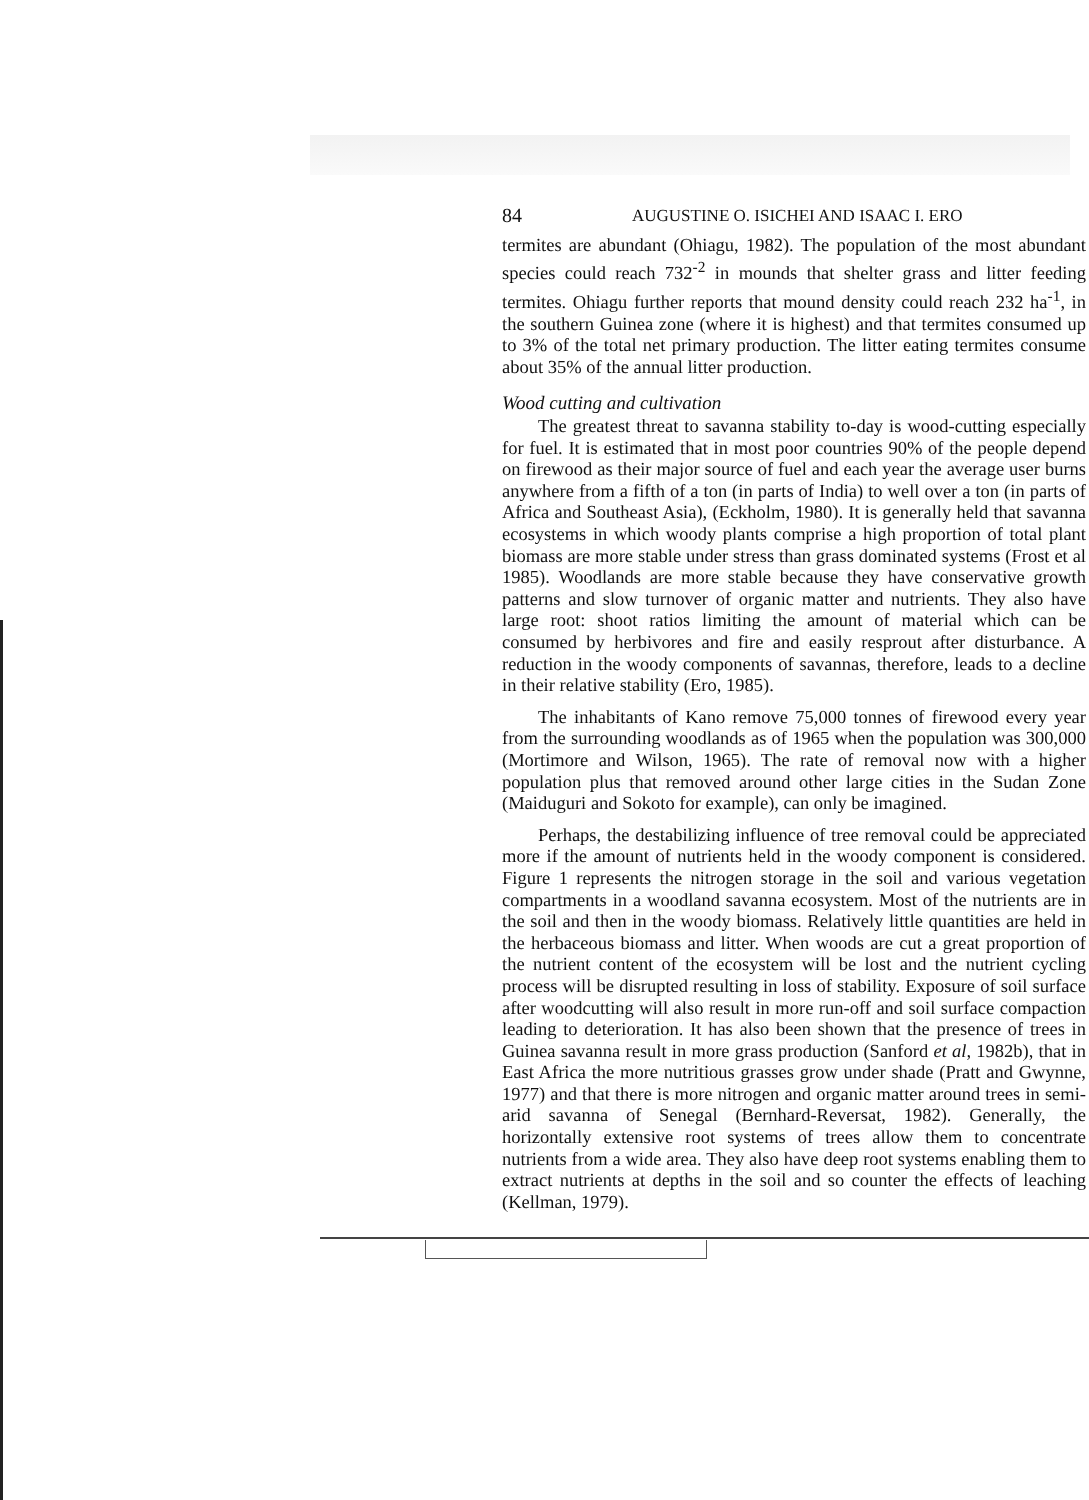84 AUGUSTINE O. ISICHEI AND ISAAC I. ERO
termites are abundant (Ohiagu, 1982). The population of the most abundant species could reach 732<sup>-2</sup> in mounds that shelter grass and litter feeding termites. Ohiagu further reports that mound density could reach 232 ha<sup>-1</sup>, in the southern Guinea zone (where it is highest) and that termites consumed up to 3% of the total net primary production. The litter eating termites consume about 35% of the annual litter production.
Wood cutting and cultivation
The greatest threat to savanna stability to-day is wood-cutting especially for fuel. It is estimated that in most poor countries 90% of the people depend on firewood as their major source of fuel and each year the average user burns anywhere from a fifth of a ton (in parts of India) to well over a ton (in parts of Africa and Southeast Asia), (Eckholm, 1980). It is generally held that savanna ecosystems in which woody plants comprise a high proportion of total plant biomass are more stable under stress than grass dominated systems (Frost et al 1985). Woodlands are more stable because they have conservative growth patterns and slow turnover of organic matter and nutrients. They also have large root: shoot ratios limiting the amount of material which can be consumed by herbivores and fire and easily resprout after disturbance. A reduction in the woody components of savannas, therefore, leads to a decline in their relative stability (Ero, 1985).
The inhabitants of Kano remove 75,000 tonnes of firewood every year from the surrounding woodlands as of 1965 when the population was 300,000 (Mortimore and Wilson, 1965). The rate of removal now with a higher population plus that removed around other large cities in the Sudan Zone (Maiduguri and Sokoto for example), can only be imagined.
Perhaps, the destabilizing influence of tree removal could be appreciated more if the amount of nutrients held in the woody component is considered. Figure 1 represents the nitrogen storage in the soil and various vegetation compartments in a woodland savanna ecosystem. Most of the nutrients are in the soil and then in the woody biomass. Relatively little quantities are held in the herbaceous biomass and litter. When woods are cut a great proportion of the nutrient content of the ecosystem will be lost and the nutrient cycling process will be disrupted resulting in loss of stability. Exposure of soil surface after woodcutting will also result in more run-off and soil surface compaction leading to deterioration. It has also been shown that the presence of trees in Guinea savanna result in more grass production (Sanford et al, 1982b), that in East Africa the more nutritious grasses grow under shade (Pratt and Gwynne, 1977) and that there is more nitrogen and organic matter around trees in semi-arid savanna of Senegal (Bernhard-Reversat, 1982). Generally, the horizontally extensive root systems of trees allow them to concentrate nutrients from a wide area. They also have deep root systems enabling them to extract nutrients at depths in the soil and so counter the effects of leaching (Kellman, 1979).